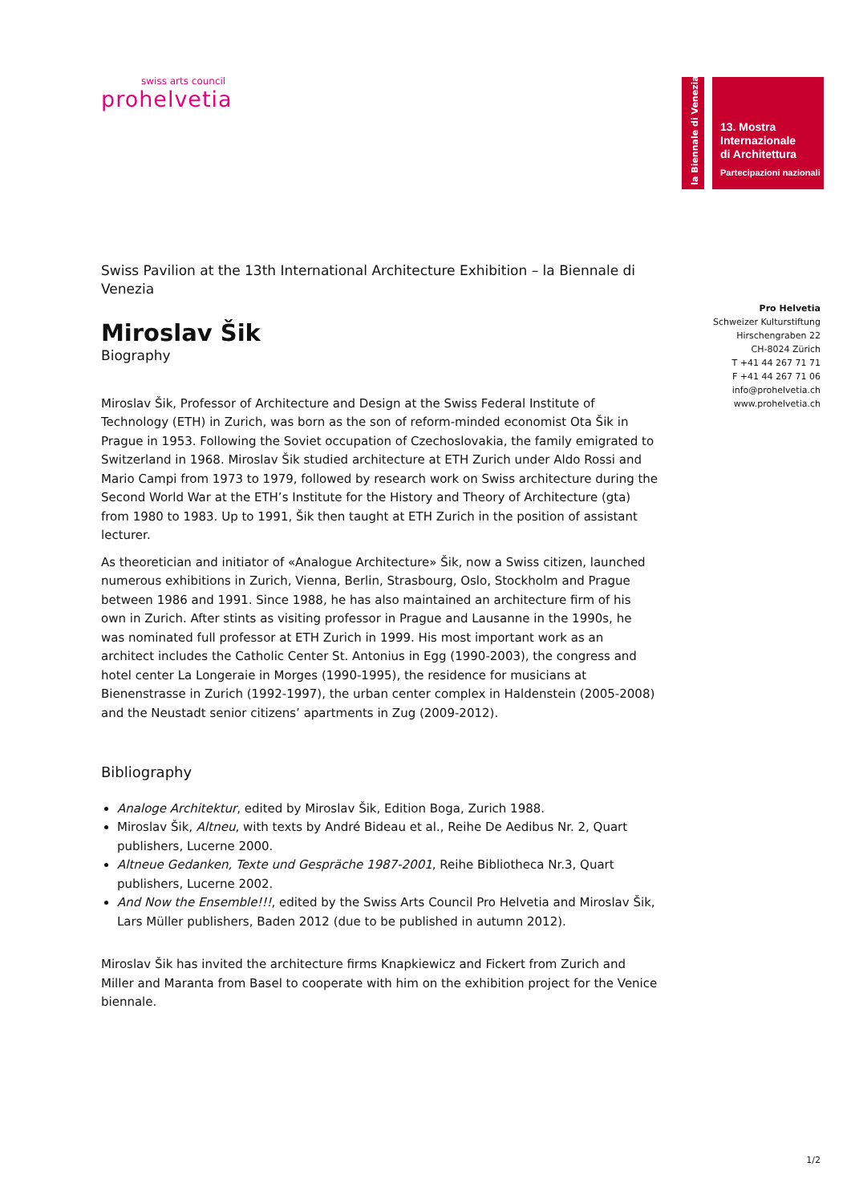swiss arts council
prohelvetia
la Biennale di Venezia
13. Mostra
Internazionale
di Architettura
Partecipazioni nazionali
Pro Helvetia
Schweizer Kulturstiftung
Hirschengraben 22
CH-8024 Zürich
T +41 44 267 71 71
F +41 44 267 71 06
info@prohelvetia.ch
www.prohelvetia.ch
Swiss Pavilion at the 13th International Architecture Exhibition – la Biennale di Venezia
Miroslav Šik
Biography
Miroslav Šik, Professor of Architecture and Design at the Swiss Federal Institute of Technology (ETH) in Zurich, was born as the son of reform-minded economist Ota Šik in Prague in 1953. Following the Soviet occupation of Czechoslovakia, the family emigrated to Switzerland in 1968. Miroslav Šik studied architecture at ETH Zurich under Aldo Rossi and Mario Campi from 1973 to 1979, followed by research work on Swiss architecture during the Second World War at the ETH’s Institute for the History and Theory of Architecture (gta) from 1980 to 1983. Up to 1991, Šik then taught at ETH Zurich in the position of assistant lecturer.
As theoretician and initiator of «Analogue Architecture» Šik, now a Swiss citizen, launched numerous exhibitions in Zurich, Vienna, Berlin, Strasbourg, Oslo, Stockholm and Prague between 1986 and 1991. Since 1988, he has also maintained an architecture firm of his own in Zurich. After stints as visiting professor in Prague and Lausanne in the 1990s, he was nominated full professor at ETH Zurich in 1999. His most important work as an architect includes the Catholic Center St. Antonius in Egg (1990-2003), the congress and hotel center La Longeraie in Morges (1990-1995), the residence for musicians at Bienenstrasse in Zurich (1992-1997), the urban center complex in Haldenstein (2005-2008) and the Neustadt senior citizens’ apartments in Zug (2009-2012).
Bibliography
Analoge Architektur, edited by Miroslav Šik, Edition Boga, Zurich 1988.
Miroslav Šik, Altneu, with texts by André Bideau et al., Reihe De Aedibus Nr. 2, Quart publishers, Lucerne 2000.
Altneue Gedanken, Texte und Gespräche 1987-2001, Reihe Bibliotheca Nr.3, Quart publishers, Lucerne 2002.
And Now the Ensemble!!!, edited by the Swiss Arts Council Pro Helvetia and Miroslav Šik, Lars Müller publishers, Baden 2012 (due to be published in autumn 2012).
Miroslav Šik has invited the architecture firms Knapkiewicz and Fickert from Zurich and Miller and Maranta from Basel to cooperate with him on the exhibition project for the Venice biennale.
1/2